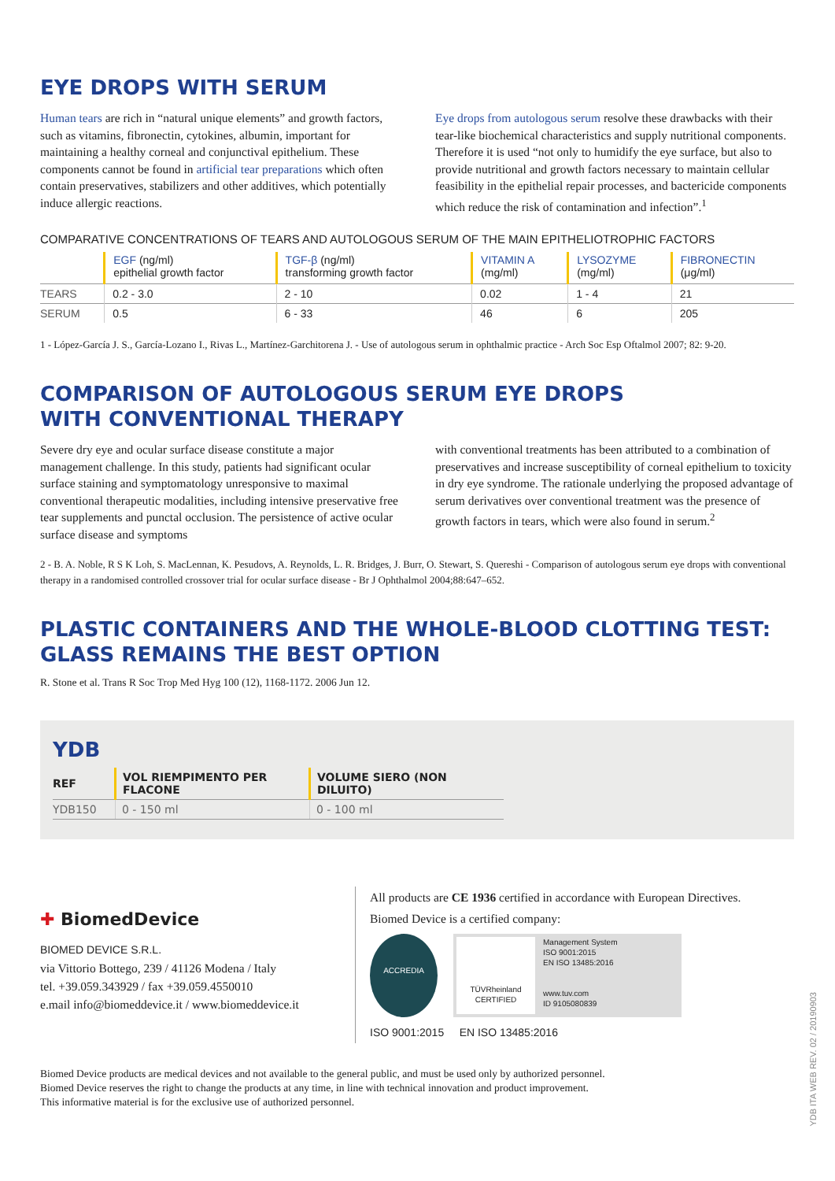EYE DROPS WITH SERUM
Human tears are rich in “natural unique elements” and growth factors, such as vitamins, fibronectin, cytokines, albumin, important for maintaining a healthy corneal and conjunctival epithelium. These components cannot be found in artificial tear preparations which often contain preservatives, stabilizers and other additives, which potentially induce allergic reactions.
Eye drops from autologous serum resolve these drawbacks with their tear-like biochemical characteristics and supply nutritional components. Therefore it is used “not only to humidify the eye surface, but also to provide nutritional and growth factors necessary to maintain cellular feasibility in the epithelial repair processes, and bactericide components which reduce the risk of contamination and infection”.<sup>1</sup>
COMPARATIVE CONCENTRATIONS OF TEARS AND AUTOLOGOUS SERUM OF THE MAIN EPITHELIOTROPHIC FACTORS
| | EGF (ng/ml) epithelial growth factor | TGF-β (ng/ml) transforming growth factor | VITAMIN A (mg/ml) | LYSOZYME (mg/ml) | FIBRONECTIN (μg/ml) |
| --- | --- | --- | --- | --- | --- |
| TEARS | 0.2 - 3.0 | 2 - 10 | 0.02 | 1 - 4 | 21 |
| SERUM | 0.5 | 6 - 33 | 46 | 6 | 205 |
1 - López-García J. S., García-Lozano I., Rivas L., Martínez-Garchitorena J. - Use of autologous serum in ophthalmic practice - Arch Soc Esp Oftalmol 2007; 82: 9-20.
COMPARISON OF AUTOLOGOUS SERUM EYE DROPS
WITH CONVENTIONAL THERAPY
Severe dry eye and ocular surface disease constitute a major management challenge. In this study, patients had significant ocular surface staining and symptomatology unresponsive to maximal conventional therapeutic modalities, including intensive preservative free tear supplements and punctal occlusion. The persistence of active ocular surface disease and symptoms
with conventional treatments has been attributed to a combination of preservatives and increase susceptibility of corneal epithelium to toxicity in dry eye syndrome. The rationale underlying the proposed advantage of serum derivatives over conventional treatment was the presence of growth factors in tears, which were also found in serum.<sup>2</sup>
2 - B. A. Noble, R S K Loh, S. MacLennan, K. Pesudovs, A. Reynolds, L. R. Bridges, J. Burr, O. Stewart, S. Quereshi - Comparison of autologous serum eye drops with conventional therapy in a randomised controlled crossover trial for ocular surface disease - Br J Ophthalmol 2004;88:647–652.
PLASTIC CONTAINERS AND THE WHOLE-BLOOD CLOTTING TEST:
GLASS REMAINS THE BEST OPTION
R. Stone et al. Trans R Soc Trop Med Hyg 100 (12), 1168-1172. 2006 Jun 12.
YDB
| REF | VOL RIEMPIMENTO PER FLACONE | VOLUME SIERO (NON DILUITO) |
| --- | --- | --- |
| YDB150 | 0 - 150 ml | 0 - 100 ml |
✚ BiomedDevice
BIOMED DEVICE S.R.L.
via Vittorio Bottego, 239 / 41126 Modena / Italy
tel. +39.059.343929 / fax +39.059.4550010
e.mail info@biomeddevice.it / www.biomeddevice.it
All products are CE 1936 certified in accordance with European Directives.
Biomed Device is a certified company:
ACCREDIA
TÜVRheinland
CERTIFIED
Management System
ISO 9001:2015
EN ISO 13485:2016
www.tuv.com
ID 9105080839
ISO 9001:2015 EN ISO 13485:2016
Biomed Device products are medical devices and not available to the general public, and must be used only by authorized personnel.
Biomed Device reserves the right to change the products at any time, in line with technical innovation and product improvement.
This informative material is for the exclusive use of authorized personnel.
YDB ITA WEB REV. 02 / 20190903